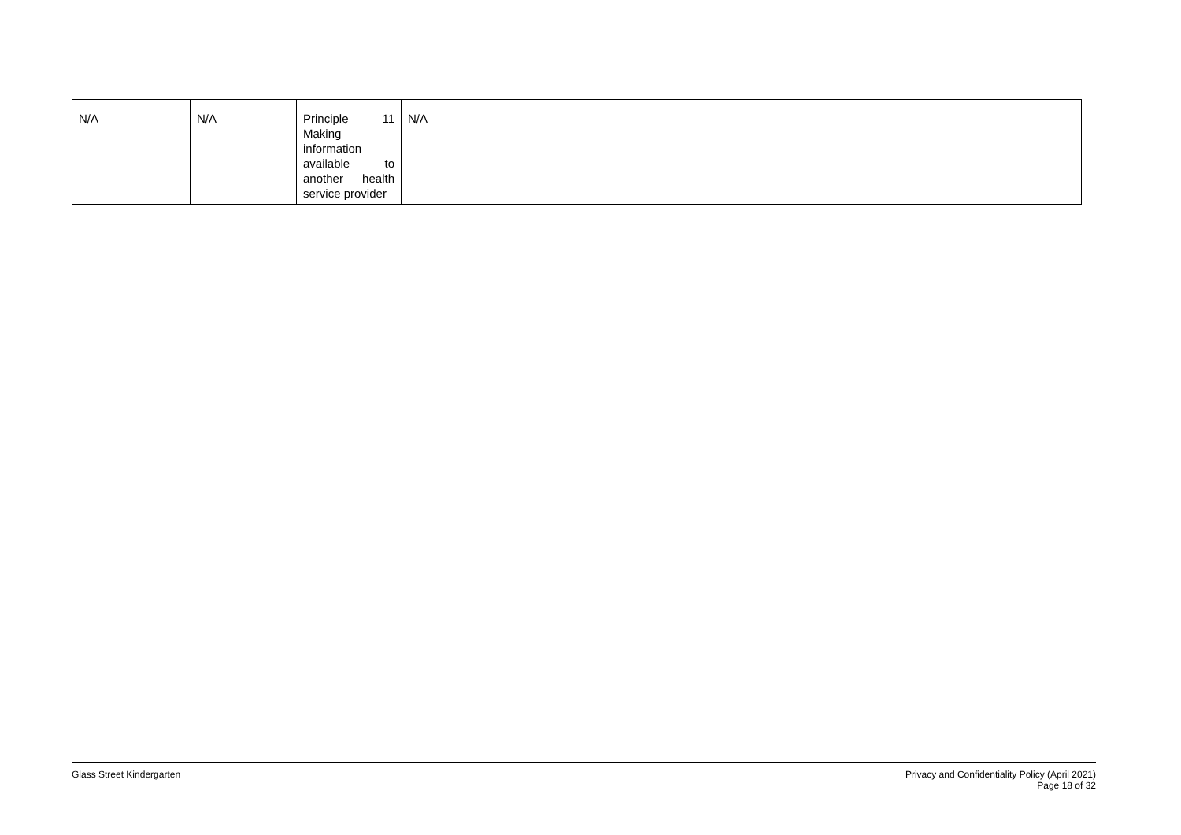| N/A | N/A | Principle 11 Making information available to another health service provider | N/A |
Glass Street Kindergarten Privacy and Confidentiality Policy (April 2021)
Page 18 of 32